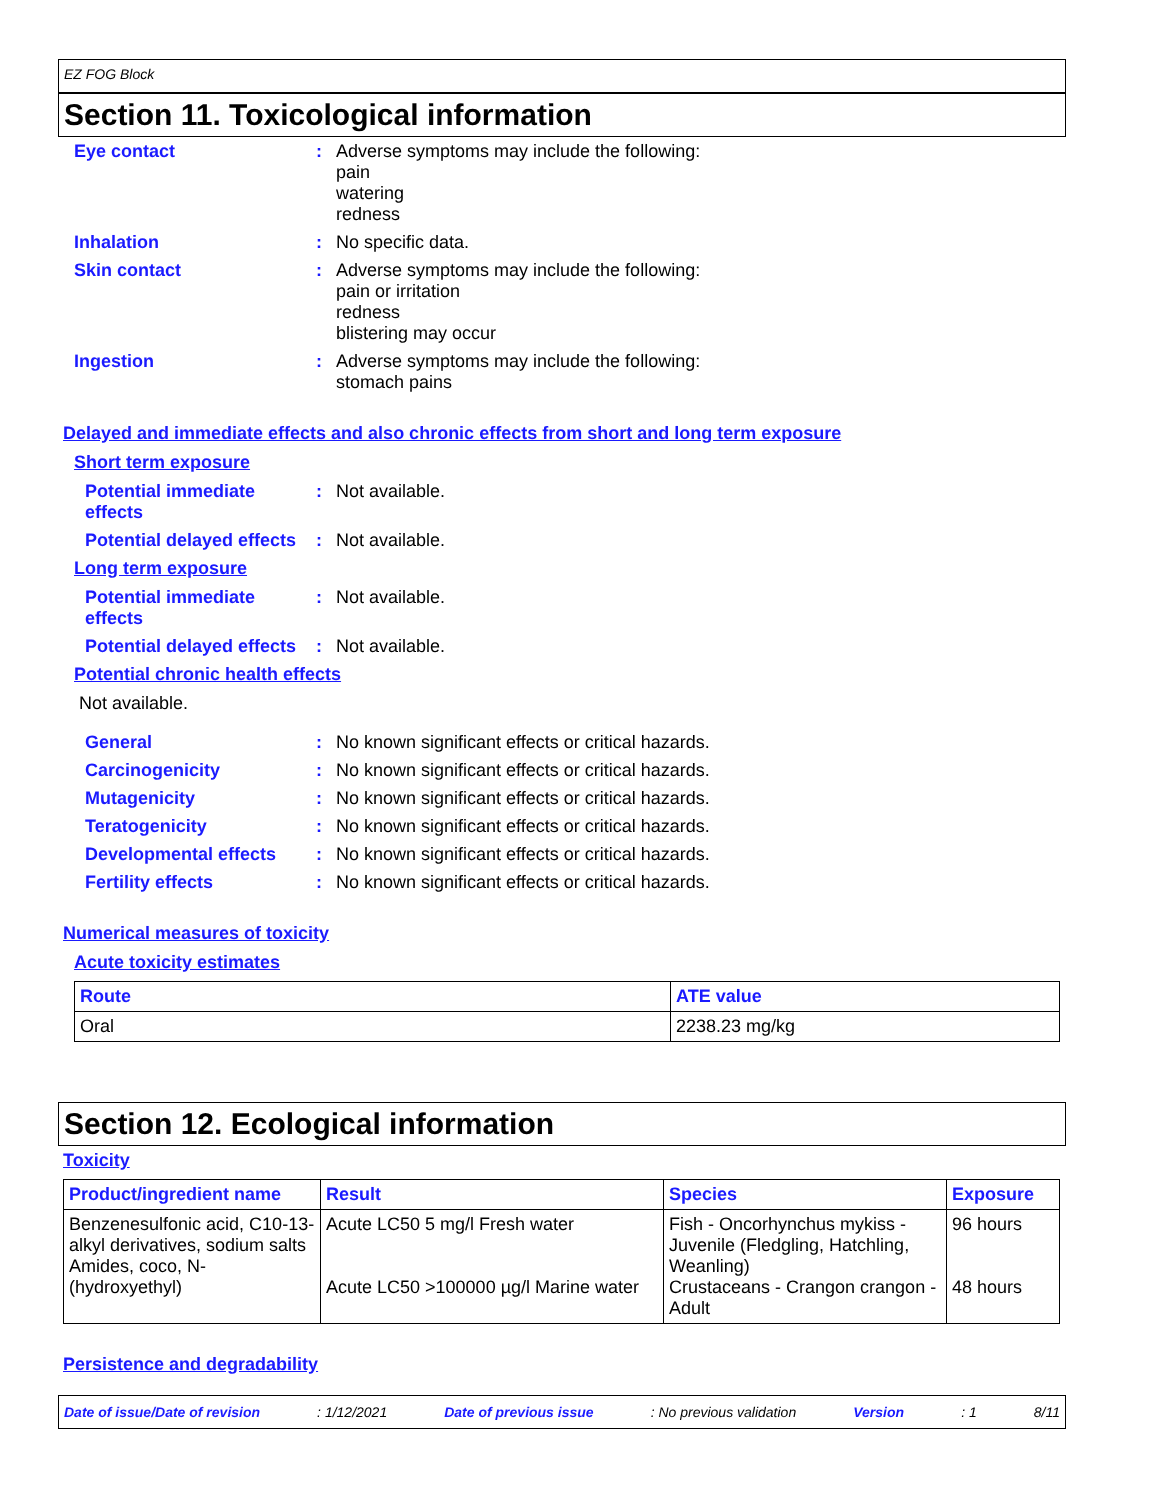EZ FOG Block
Section 11. Toxicological information
Eye contact :
Adverse symptoms may include the following:
pain
watering
redness
Inhalation :
No specific data.
Skin contact :
Adverse symptoms may include the following:
pain or irritation
redness
blistering may occur
Ingestion :
Adverse symptoms may include the following:
stomach pains
Delayed and immediate effects and also chronic effects from short and long term exposure
Short term exposure
Potential immediate effects
:
Not available.
Potential delayed effects
:
Not available.
Long term exposure
Potential immediate effects
:
Not available.
Potential delayed effects
:
Not available.
Potential chronic health effects
Not available.
General :
No known significant effects or critical hazards.
Carcinogenicity :
No known significant effects or critical hazards.
Mutagenicity :
No known significant effects or critical hazards.
Teratogenicity :
No known significant effects or critical hazards.
Developmental effects :
No known significant effects or critical hazards.
Fertility effects :
No known significant effects or critical hazards.
Numerical measures of toxicity
Acute toxicity estimates
| Route | ATE value |
| --- | --- |
| Oral | 2238.23 mg/kg |
Section 12. Ecological information
Toxicity
| Product/ingredient name | Result | Species | Exposure |
| --- | --- | --- | --- |
| Benzenesulfonic acid, C10-13-alkyl derivatives, sodium salts Amides, coco, N-(hydroxyethyl) | Acute LC50 5 mg/l Fresh water Acute LC50 >100000 µg/l Marine water | Fish - Oncorhynchus mykiss - Juvenile (Fledgling, Hatchling, Weanling) Crustaceans - Crangon crangon - Adult | 96 hours 48 hours |
Persistence and degradability
Date of issue/Date of revision: 1/12/2021 Date of previous issue: No previous validation Version: 1 8/11